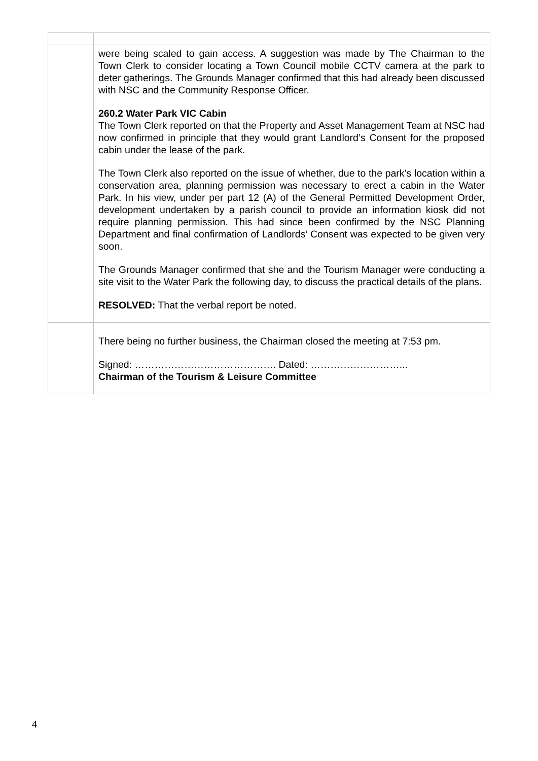| | were being scaled to gain access. A suggestion was made by The Chairman to the Town Clerk to consider locating a Town Council mobile CCTV camera at the park to deter gatherings. The Grounds Manager confirmed that this had already been discussed with NSC and the Community Response Officer. 260.2 Water Park VIC Cabin The Town Clerk reported on that the Property and Asset Management Team at NSC had now confirmed in principle that they would grant Landlord’s Consent for the proposed cabin under the lease of the park. The Town Clerk also reported on the issue of whether, due to the park’s location within a conservation area, planning permission was necessary to erect a cabin in the Water Park. In his view, under per part 12 (A) of the General Permitted Development Order, development undertaken by a parish council to provide an information kiosk did not require planning permission. This had since been confirmed by the NSC Planning Department and final confirmation of Landlords’ Consent was expected to be given very soon. The Grounds Manager confirmed that she and the Tourism Manager were conducting a site visit to the Water Park the following day, to discuss the practical details of the plans. RESOLVED: That the verbal report be noted. |
| | There being no further business, the Chairman closed the meeting at 7:53 pm. Signed: ……………………………………. Dated: ………………………... Chairman of the Tourism & Leisure Committee |
4